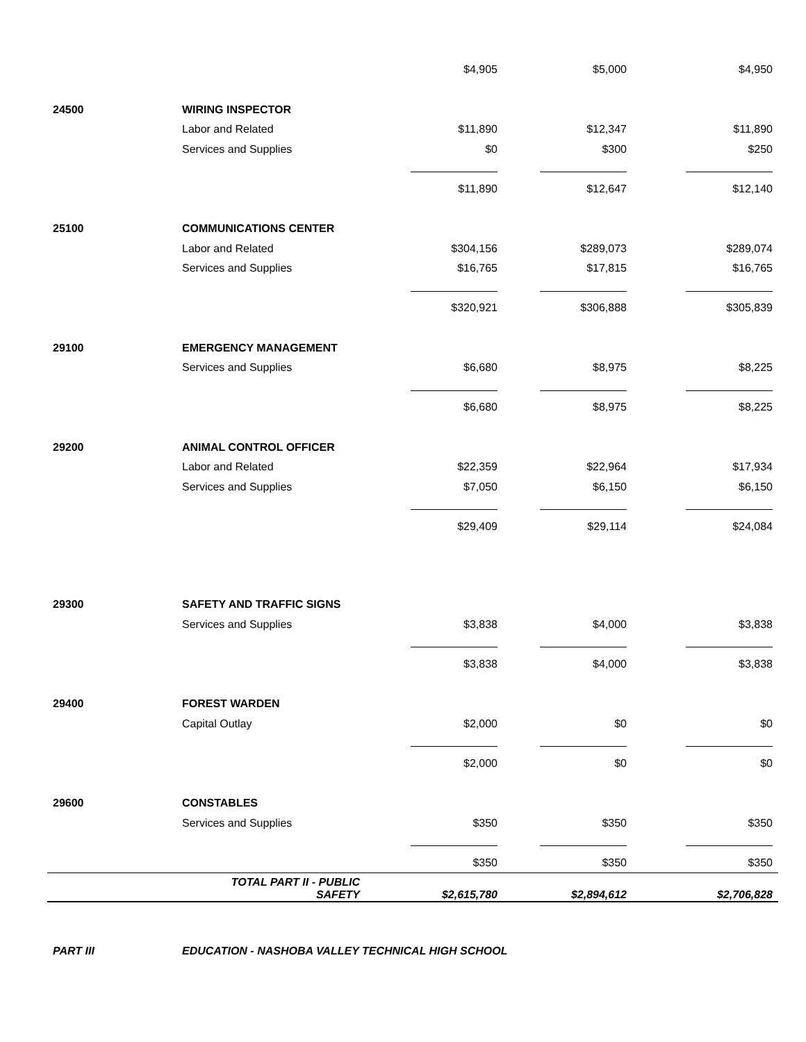| | | $4,905 | $5,000 | $4,950 |
| 24500 | WIRING INSPECTOR | | | |
| | Labor and Related | $11,890 | $12,347 | $11,890 |
| | Services and Supplies | $0 | $300 | $250 |
| | | $11,890 | $12,647 | $12,140 |
| 25100 | COMMUNICATIONS CENTER | | | |
| | Labor and Related | $304,156 | $289,073 | $289,074 |
| | Services and Supplies | $16,765 | $17,815 | $16,765 |
| | | $320,921 | $306,888 | $305,839 |
| 29100 | EMERGENCY MANAGEMENT | | | |
| | Services and Supplies | $6,680 | $8,975 | $8,225 |
| | | $6,680 | $8,975 | $8,225 |
| 29200 | ANIMAL CONTROL OFFICER | | | |
| | Labor and Related | $22,359 | $22,964 | $17,934 |
| | Services and Supplies | $7,050 | $6,150 | $6,150 |
| | | $29,409 | $29,114 | $24,084 |
| 29300 | SAFETY AND TRAFFIC SIGNS | | | |
| | Services and Supplies | $3,838 | $4,000 | $3,838 |
| | | $3,838 | $4,000 | $3,838 |
| 29400 | FOREST WARDEN | | | |
| | Capital Outlay | $2,000 | $0 | $0 |
| | | $2,000 | $0 | $0 |
| 29600 | CONSTABLES | | | |
| | Services and Supplies | $350 | $350 | $350 |
| | | $350 | $350 | $350 |
| | TOTAL PART II - PUBLIC SAFETY | $2,615,780 | $2,894,612 | $2,706,828 |
| PART III | EDUCATION - NASHOBA VALLEY TECHNICAL HIGH SCHOOL | | | |